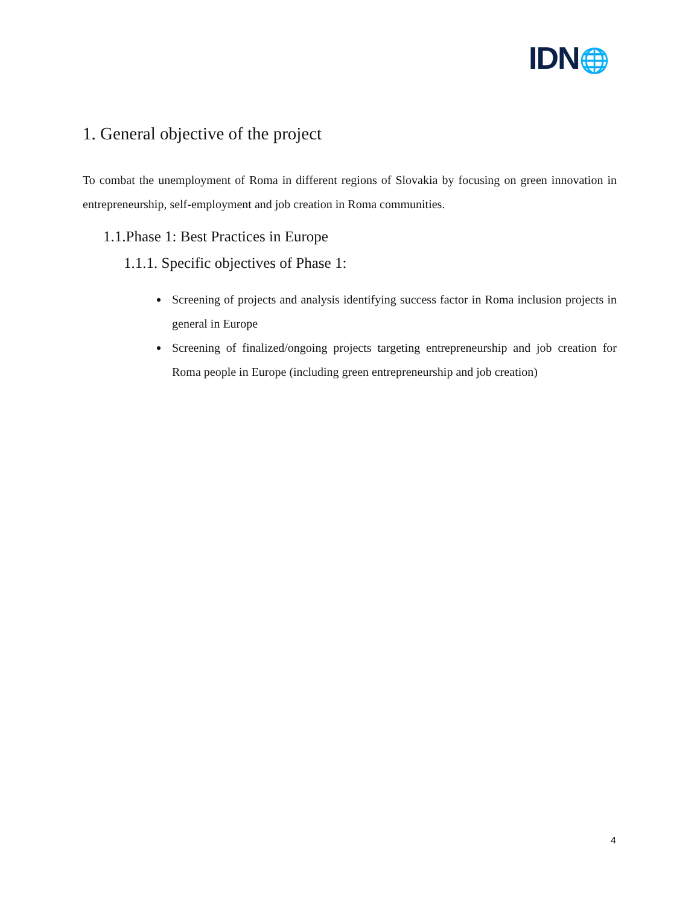IDN🌐
1. General objective of the project
To combat the unemployment of Roma in different regions of Slovakia by focusing on green innovation in entrepreneurship, self-employment and job creation in Roma communities.
1.1.Phase 1: Best Practices in Europe
1.1.1. Specific objectives of Phase 1:
Screening of projects and analysis identifying success factor in Roma inclusion projects in general in Europe
Screening of finalized/ongoing projects targeting entrepreneurship and job creation for Roma people in Europe (including green entrepreneurship and job creation)
4